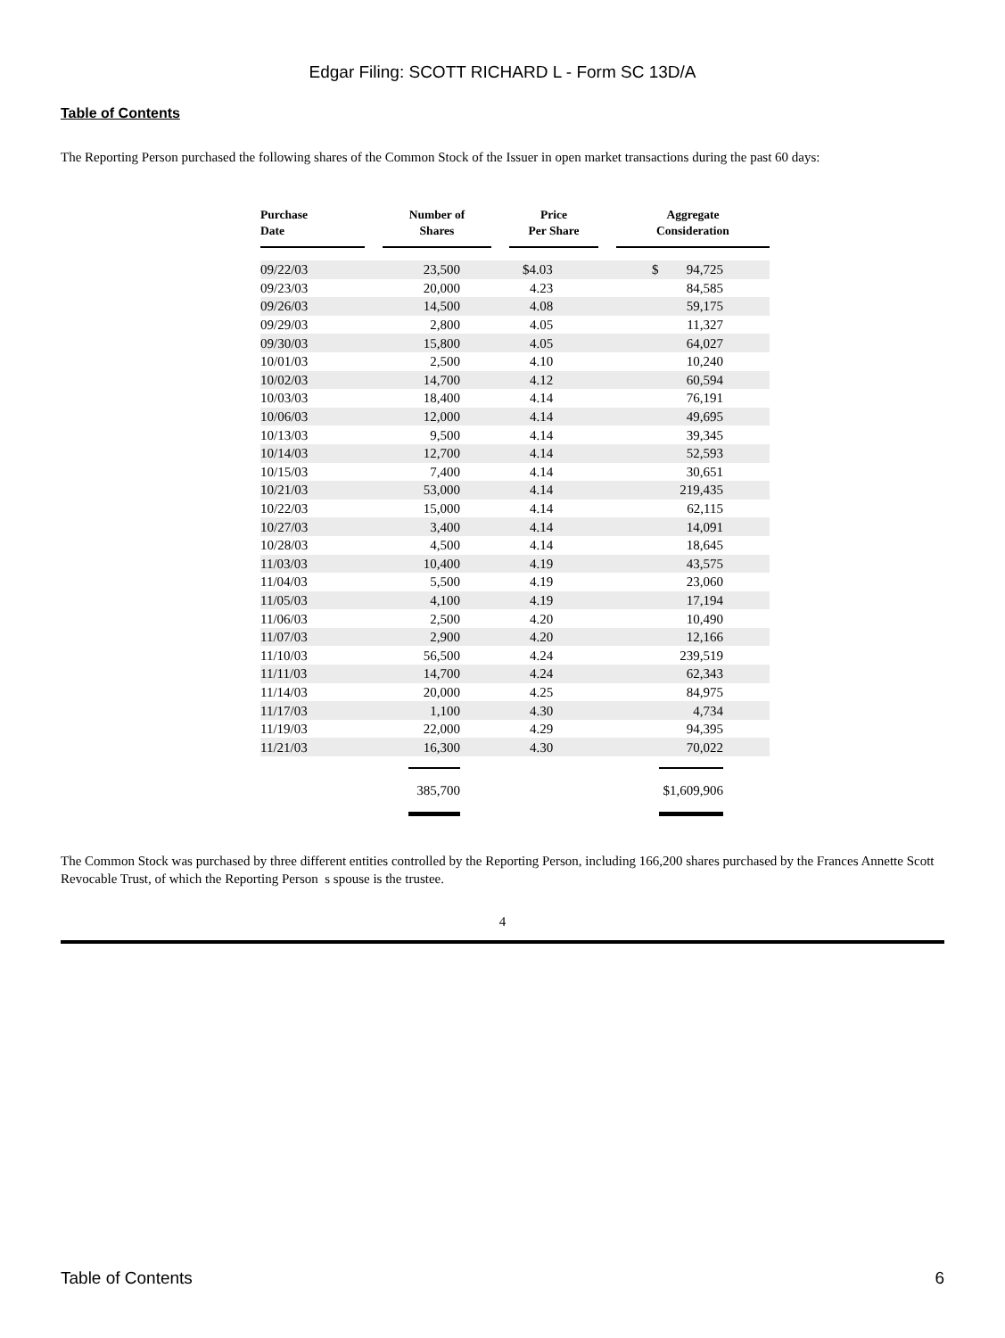Edgar Filing: SCOTT RICHARD L - Form SC 13D/A
Table of Contents
The Reporting Person purchased the following shares of the Common Stock of the Issuer in open market transactions during the past 60 days:
| Purchase Date | | Number of Shares | | Price Per Share | | Aggregate Consideration |
| --- | --- | --- | --- | --- | --- | --- |
| 09/22/03 | | 23,500 | | $4.03 | | $ 94,725 |
| 09/23/03 | | 20,000 | | 4.23 | | 84,585 |
| 09/26/03 | | 14,500 | | 4.08 | | 59,175 |
| 09/29/03 | | 2,800 | | 4.05 | | 11,327 |
| 09/30/03 | | 15,800 | | 4.05 | | 64,027 |
| 10/01/03 | | 2,500 | | 4.10 | | 10,240 |
| 10/02/03 | | 14,700 | | 4.12 | | 60,594 |
| 10/03/03 | | 18,400 | | 4.14 | | 76,191 |
| 10/06/03 | | 12,000 | | 4.14 | | 49,695 |
| 10/13/03 | | 9,500 | | 4.14 | | 39,345 |
| 10/14/03 | | 12,700 | | 4.14 | | 52,593 |
| 10/15/03 | | 7,400 | | 4.14 | | 30,651 |
| 10/21/03 | | 53,000 | | 4.14 | | 219,435 |
| 10/22/03 | | 15,000 | | 4.14 | | 62,115 |
| 10/27/03 | | 3,400 | | 4.14 | | 14,091 |
| 10/28/03 | | 4,500 | | 4.14 | | 18,645 |
| 11/03/03 | | 10,400 | | 4.19 | | 43,575 |
| 11/04/03 | | 5,500 | | 4.19 | | 23,060 |
| 11/05/03 | | 4,100 | | 4.19 | | 17,194 |
| 11/06/03 | | 2,500 | | 4.20 | | 10,490 |
| 11/07/03 | | 2,900 | | 4.20 | | 12,166 |
| 11/10/03 | | 56,500 | | 4.24 | | 239,519 |
| 11/11/03 | | 14,700 | | 4.24 | | 62,343 |
| 11/14/03 | | 20,000 | | 4.25 | | 84,975 |
| 11/17/03 | | 1,100 | | 4.30 | | 4,734 |
| 11/19/03 | | 22,000 | | 4.29 | | 94,395 |
| 11/21/03 | | 16,300 | | 4.30 | | 70,022 |
| | | 385,700 | | | | $1,609,906 |
The Common Stock was purchased by three different entities controlled by the Reporting Person, including 166,200 shares purchased by the Frances Annette Scott Revocable Trust, of which the Reporting Person s spouse is the trustee.
4
Table of Contents 6